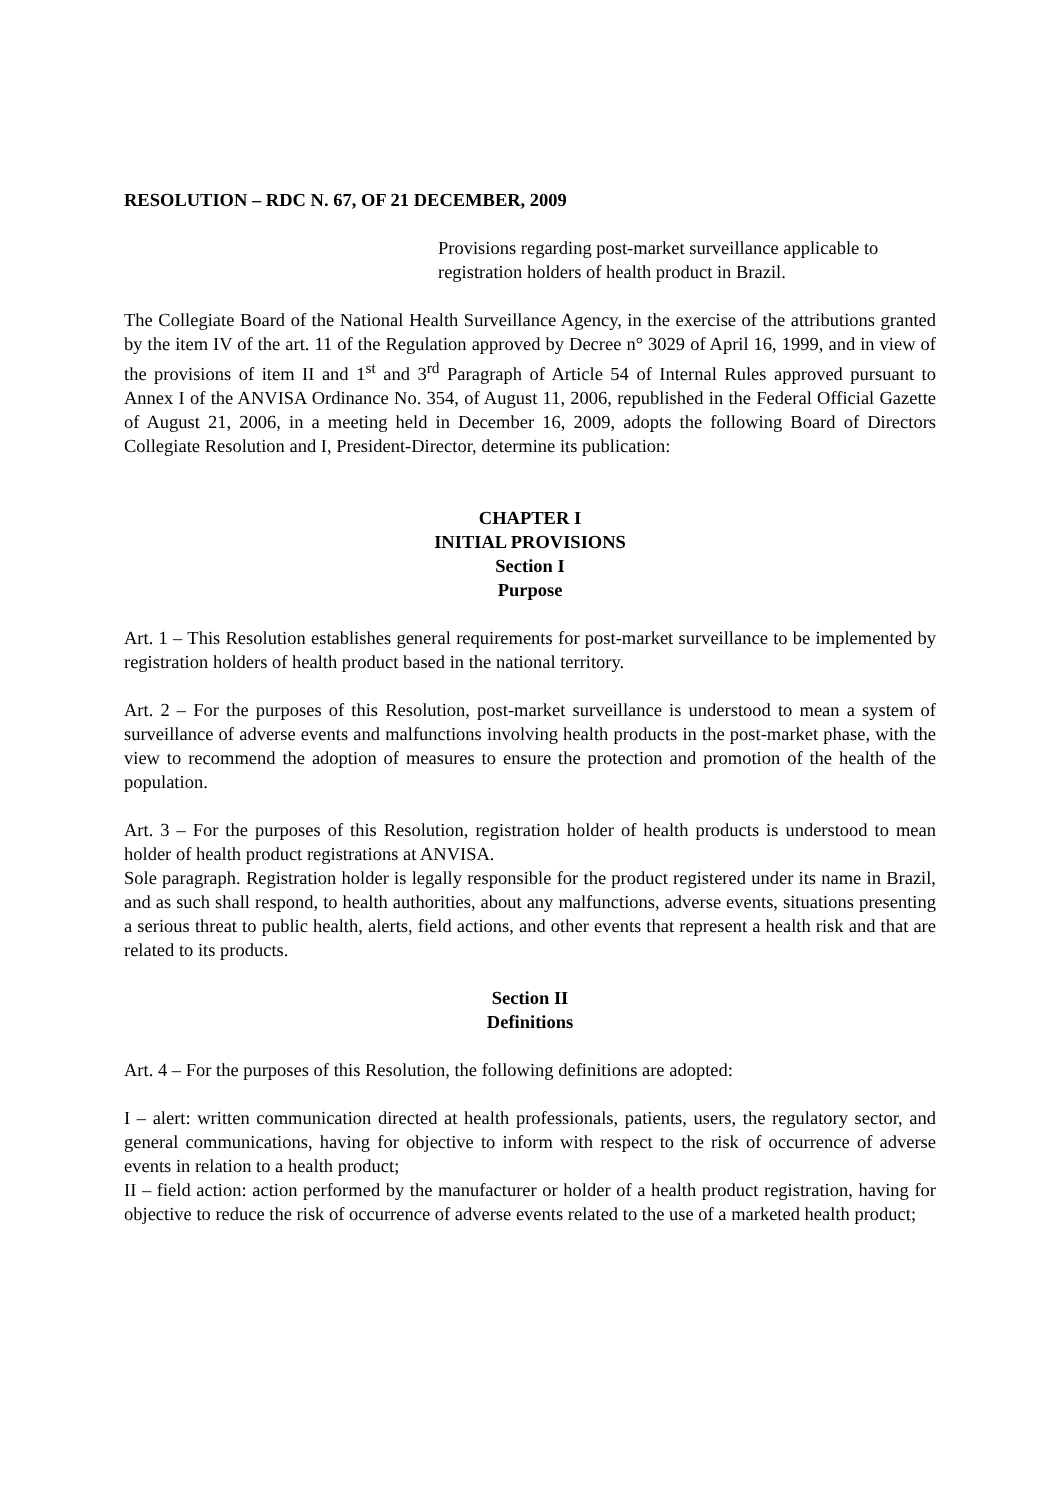RESOLUTION – RDC N. 67, OF 21 DECEMBER, 2009
Provisions regarding post-market surveillance applicable to registration holders of health product in Brazil.
The Collegiate Board of the National Health Surveillance Agency, in the exercise of the attributions granted by the item IV of the art. 11 of the Regulation approved by Decree n° 3029 of April 16, 1999, and in view of the provisions of item II and 1<sup>st</sup> and 3<sup>rd</sup> Paragraph of Article 54 of Internal Rules approved pursuant to Annex I of the ANVISA Ordinance No. 354, of August 11, 2006, republished in the Federal Official Gazette of August 21, 2006, in a meeting held in December 16, 2009, adopts the following Board of Directors Collegiate Resolution and I, President-Director, determine its publication:
CHAPTER I
INITIAL PROVISIONS
Section I
Purpose
Art. 1 – This Resolution establishes general requirements for post-market surveillance to be implemented by registration holders of health product based in the national territory.
Art. 2 – For the purposes of this Resolution, post-market surveillance is understood to mean a system of surveillance of adverse events and malfunctions involving health products in the post-market phase, with the view to recommend the adoption of measures to ensure the protection and promotion of the health of the population.
Art. 3 – For the purposes of this Resolution, registration holder of health products is understood to mean holder of health product registrations at ANVISA.
Sole paragraph. Registration holder is legally responsible for the product registered under its name in Brazil, and as such shall respond, to health authorities, about any malfunctions, adverse events, situations presenting a serious threat to public health, alerts, field actions, and other events that represent a health risk and that are related to its products.
Section II
Definitions
Art. 4 – For the purposes of this Resolution, the following definitions are adopted:
I – alert: written communication directed at health professionals, patients, users, the regulatory sector, and general communications, having for objective to inform with respect to the risk of occurrence of adverse events in relation to a health product;
II – field action: action performed by the manufacturer or holder of a health product registration, having for objective to reduce the risk of occurrence of adverse events related to the use of a marketed health product;